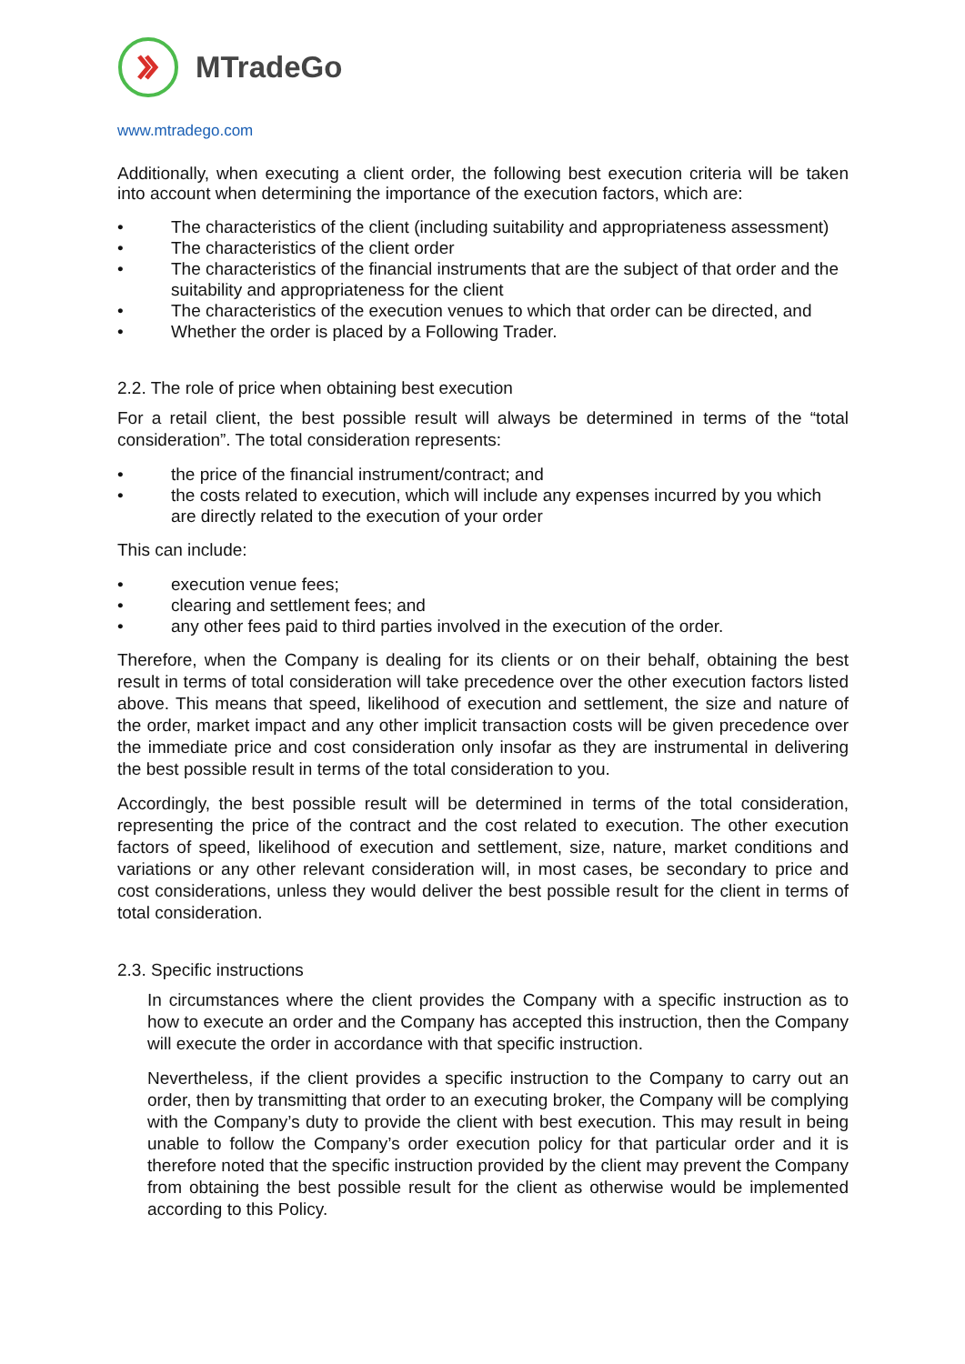MTradeGo
www.mtradego.com
Additionally, when executing a client order, the following best execution criteria will be taken into account when determining the importance of the execution factors, which are:
• The characteristics of the client (including suitability and appropriateness assessment)
• The characteristics of the client order
• The characteristics of the financial instruments that are the subject of that order and the suitability and appropriateness for the client
• The characteristics of the execution venues to which that order can be directed, and
• Whether the order is placed by a Following Trader.
2.2. The role of price when obtaining best execution
For a retail client, the best possible result will always be determined in terms of the “total consideration”. The total consideration represents:
• the price of the financial instrument/contract; and
• the costs related to execution, which will include any expenses incurred by you which are directly related to the execution of your order
This can include:
• execution venue fees;
• clearing and settlement fees; and
• any other fees paid to third parties involved in the execution of the order.
Therefore, when the Company is dealing for its clients or on their behalf, obtaining the best result in terms of total consideration will take precedence over the other execution factors listed above. This means that speed, likelihood of execution and settlement, the size and nature of the order, market impact and any other implicit transaction costs will be given precedence over the immediate price and cost consideration only insofar as they are instrumental in delivering the best possible result in terms of the total consideration to you.
Accordingly, the best possible result will be determined in terms of the total consideration, representing the price of the contract and the cost related to execution. The other execution factors of speed, likelihood of execution and settlement, size, nature, market conditions and variations or any other relevant consideration will, in most cases, be secondary to price and cost considerations, unless they would deliver the best possible result for the client in terms of total consideration.
2.3. Specific instructions
In circumstances where the client provides the Company with a specific instruction as to how to execute an order and the Company has accepted this instruction, then the Company will execute the order in accordance with that specific instruction.
Nevertheless, if the client provides a specific instruction to the Company to carry out an order, then by transmitting that order to an executing broker, the Company will be complying with the Company’s duty to provide the client with best execution. This may result in being unable to follow the Company’s order execution policy for that particular order and it is therefore noted that the specific instruction provided by the client may prevent the Company from obtaining the best possible result for the client as otherwise would be implemented according to this Policy.